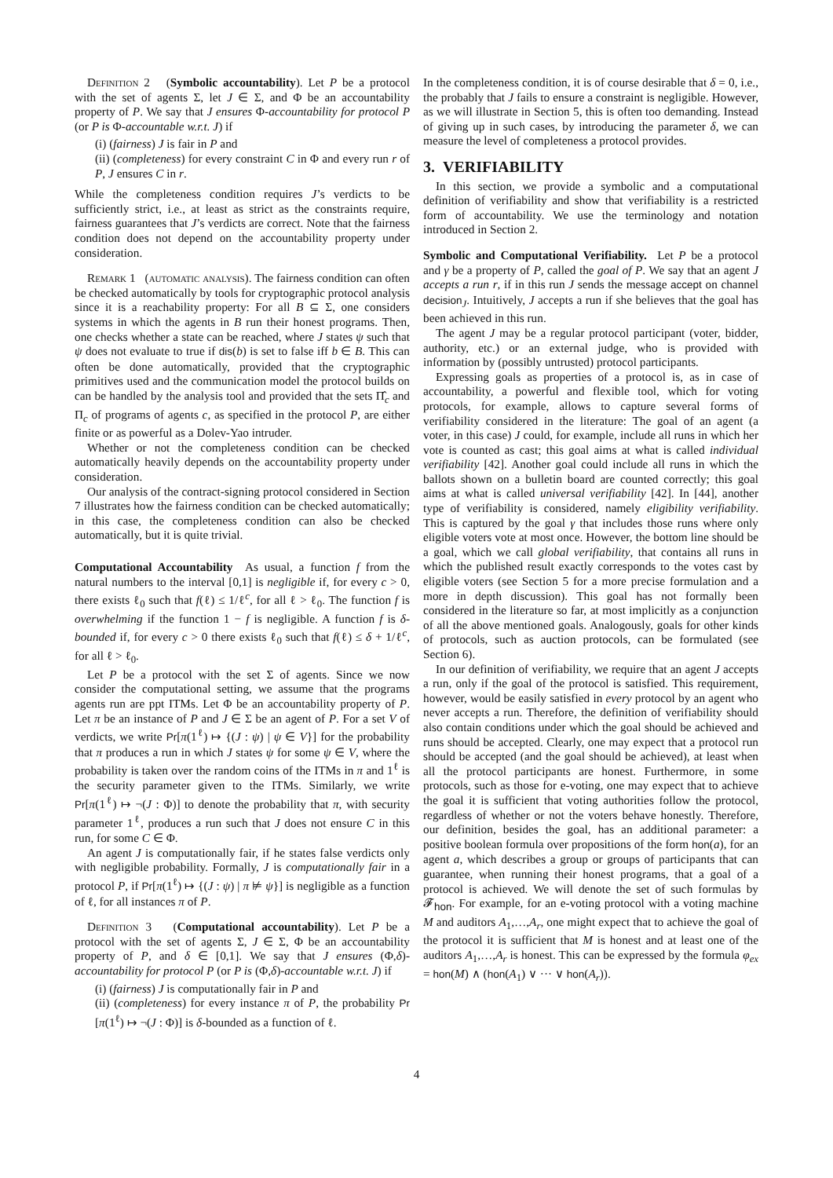Definition 2 (Symbolic accountability). Let P be a protocol with the set of agents Σ, let J ∈ Σ, and Φ be an accountability property of P. We say that J ensures Φ-accountability for protocol P (or P is Φ-accountable w.r.t. J) if
(i) (fairness) J is fair in P and
(ii) (completeness) for every constraint C in Φ and every run r of P, J ensures C in r.
While the completeness condition requires J’s verdicts to be sufficiently strict, i.e., at least as strict as the constraints require, fairness guarantees that J’s verdicts are correct. Note that the fairness condition does not depend on the accountability property under consideration.
Remark 1 (automatic analysis). The fairness condition can often be checked automatically by tools for cryptographic protocol analysis since it is a reachability property: For all B ⊆ Σ, one considers systems in which the agents in B run their honest programs. Then, one checks whether a state can be reached, where J states ψ such that ψ does not evaluate to true if dis(b) is set to false iff b ∈ B. This can often be done automatically, provided that the cryptographic primitives used and the communication model the protocol builds on can be handled by the analysis tool and provided that the sets Π̂<sub>c</sub> and Π<sub>c</sub> of programs of agents c, as specified in the protocol P, are either finite or as powerful as a Dolev-Yao intruder.
Whether or not the completeness condition can be checked automatically heavily depends on the accountability property under consideration.
Our analysis of the contract-signing protocol considered in Section 7 illustrates how the fairness condition can be checked automatically; in this case, the completeness condition can also be checked automatically, but it is quite trivial.
Computational Accountability As usual, a function f from the natural numbers to the interval [0,1] is negligible if, for every c > 0, there exists ℓ<sub>0</sub> such that f(ℓ) ≤ 1/ℓ<sup>c</sup>, for all ℓ > ℓ<sub>0</sub>. The function f is overwhelming if the function 1 − f is negligible. A function f is δ-bounded if, for every c > 0 there exists ℓ<sub>0</sub> such that f(ℓ) ≤ δ + 1/ℓ<sup>c</sup>, for all ℓ > ℓ<sub>0</sub>.
Let P be a protocol with the set Σ of agents. Since we now consider the computational setting, we assume that the programs agents run are ppt ITMs. Let Φ be an accountability property of P. Let π be an instance of P and J ∈ Σ be an agent of P. For a set V of verdicts, we write Pr[π(1<sup>ℓ</sup>) ↦ {(J : ψ) | ψ ∈ V}] for the probability that π produces a run in which J states ψ for some ψ ∈ V, where the probability is taken over the random coins of the ITMs in π and 1<sup>ℓ</sup> is the security parameter given to the ITMs. Similarly, we write Pr[π(1<sup>ℓ</sup>) ↦ ¬(J : Φ)] to denote the probability that π, with security parameter 1<sup>ℓ</sup>, produces a run such that J does not ensure C in this run, for some C ∈ Φ.
An agent J is computationally fair, if he states false verdicts only with negligible probability. Formally, J is computationally fair in a protocol P, if Pr[π(1<sup>ℓ</sup>) ↦ {(J : ψ) | π ⊭ ψ}] is negligible as a function of ℓ, for all instances π of P.
Definition 3 (Computational accountability). Let P be a protocol with the set of agents Σ, J ∈ Σ, Φ be an accountability property of P, and δ ∈ [0,1]. We say that J ensures (Φ,δ)-accountability for protocol P (or P is (Φ,δ)-accountable w.r.t. J) if
(i) (fairness) J is computationally fair in P and
(ii) (completeness) for every instance π of P, the probability Pr [π(1<sup>ℓ</sup>) ↦ ¬(J : Φ)] is δ-bounded as a function of ℓ.
In the completeness condition, it is of course desirable that δ = 0, i.e., the probably that J fails to ensure a constraint is negligible. However, as we will illustrate in Section 5, this is often too demanding. Instead of giving up in such cases, by introducing the parameter δ, we can measure the level of completeness a protocol provides.
3. VERIFIABILITY
In this section, we provide a symbolic and a computational definition of verifiability and show that verifiability is a restricted form of accountability. We use the terminology and notation introduced in Section 2.
Symbolic and Computational Verifiability. Let P be a protocol and γ be a property of P, called the goal of P. We say that an agent J accepts a run r, if in this run J sends the message accept on channel decision<sub>J</sub>. Intuitively, J accepts a run if she believes that the goal has been achieved in this run.
The agent J may be a regular protocol participant (voter, bidder, authority, etc.) or an external judge, who is provided with information by (possibly untrusted) protocol participants.
Expressing goals as properties of a protocol is, as in case of accountability, a powerful and flexible tool, which for voting protocols, for example, allows to capture several forms of verifiability considered in the literature: The goal of an agent (a voter, in this case) J could, for example, include all runs in which her vote is counted as cast; this goal aims at what is called individual verifiability [42]. Another goal could include all runs in which the ballots shown on a bulletin board are counted correctly; this goal aims at what is called universal verifiability [42]. In [44], another type of verifiability is considered, namely eligibility verifiability. This is captured by the goal γ that includes those runs where only eligible voters vote at most once. However, the bottom line should be a goal, which we call global verifiability, that contains all runs in which the published result exactly corresponds to the votes cast by eligible voters (see Section 5 for a more precise formulation and a more in depth discussion). This goal has not formally been considered in the literature so far, at most implicitly as a conjunction of all the above mentioned goals. Analogously, goals for other kinds of protocols, such as auction protocols, can be formulated (see Section 6).
In our definition of verifiability, we require that an agent J accepts a run, only if the goal of the protocol is satisfied. This requirement, however, would be easily satisfied in every protocol by an agent who never accepts a run. Therefore, the definition of verifiability should also contain conditions under which the goal should be achieved and runs should be accepted. Clearly, one may expect that a protocol run should be accepted (and the goal should be achieved), at least when all the protocol participants are honest. Furthermore, in some protocols, such as those for e-voting, one may expect that to achieve the goal it is sufficient that voting authorities follow the protocol, regardless of whether or not the voters behave honestly. Therefore, our definition, besides the goal, has an additional parameter: a positive boolean formula over propositions of the form hon(a), for an agent a, which describes a group or groups of participants that can guarantee, when running their honest programs, that a goal of a protocol is achieved. We will denote the set of such formulas by 𝓕<sub>hon</sub>. For example, for an e-voting protocol with a voting machine M and auditors A<sub>1</sub>,…,A<sub>r</sub>, one might expect that to achieve the goal of the protocol it is sufficient that M is honest and at least one of the auditors A<sub>1</sub>,…,A<sub>r</sub> is honest. This can be expressed by the formula φ<sub>ex</sub> = hon(M) ∧ (hon(A<sub>1</sub>) ∨ ··· ∨ hon(A<sub>r</sub>)).
4